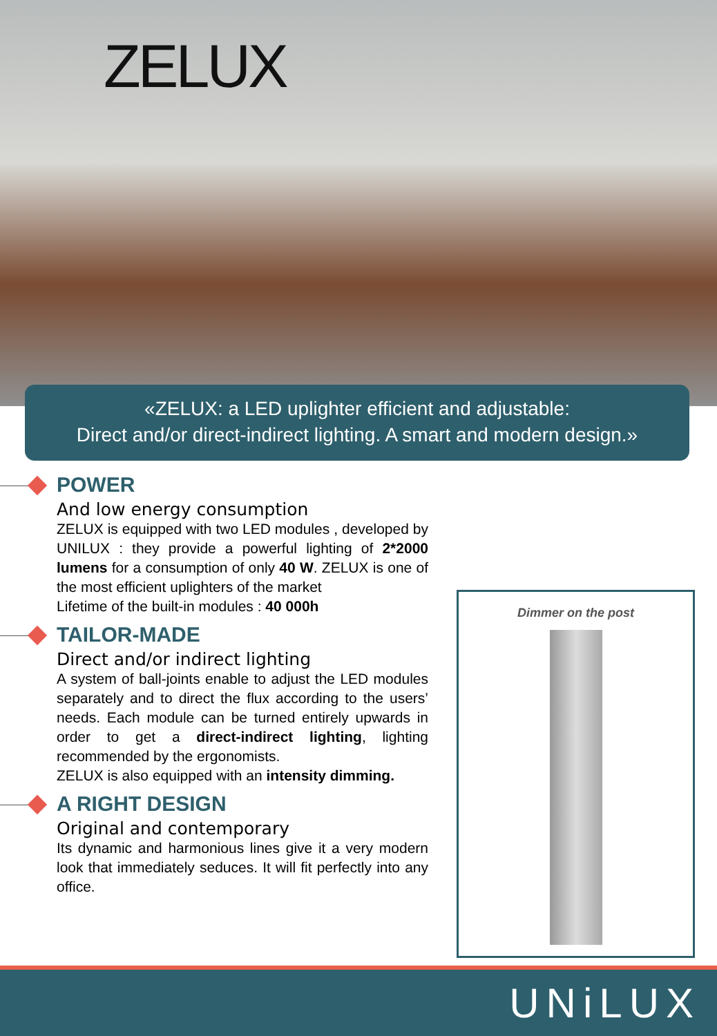ZELUX
«ZELUX: a LED uplighter efficient and adjustable:
Direct and/or direct-indirect lighting. A smart and modern design.»
POWER
And low energy consumption
ZELUX is equipped with two LED modules , developed by UNILUX : they provide a powerful lighting of 2*2000 lumens for a consumption of only 40 W. ZELUX is one of the most efficient uplighters of the market
Lifetime of the built-in modules : 40 000h
TAILOR-MADE
Direct and/or indirect lighting
A system of ball-joints enable to adjust the LED modules separately and to direct the flux according to the users’ needs. Each module can be turned entirely upwards in order to get a direct-indirect lighting, lighting recommended by the ergonomists.
ZELUX is also equipped with an intensity dimming.
A RIGHT DESIGN
Original and contemporary
Its dynamic and harmonious lines give it a very modern look that immediately seduces. It will fit perfectly into any office.
Dimmer on the post
UNiLUX